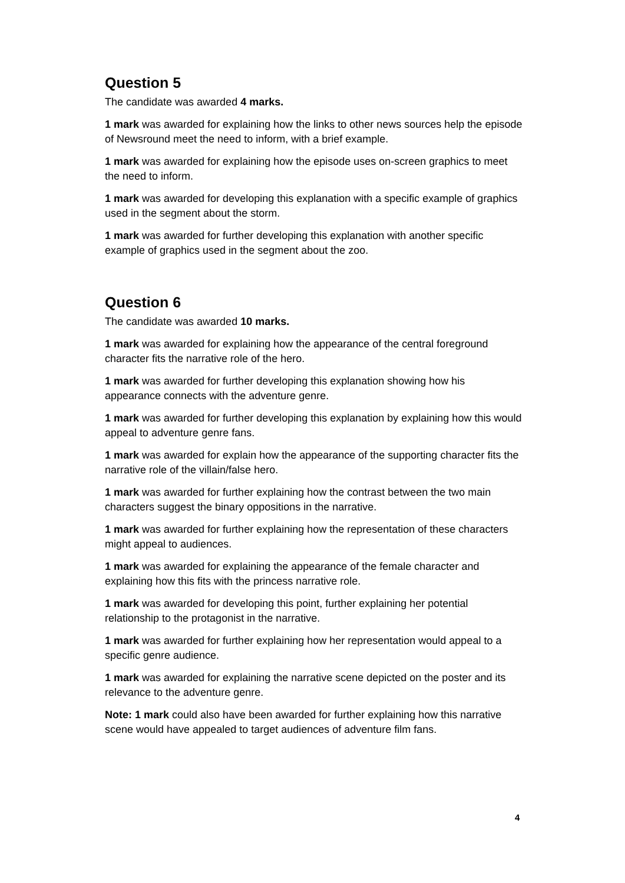Question 5
The candidate was awarded 4 marks.
1 mark was awarded for explaining how the links to other news sources help the episode of Newsround meet the need to inform, with a brief example.
1 mark was awarded for explaining how the episode uses on-screen graphics to meet the need to inform.
1 mark was awarded for developing this explanation with a specific example of graphics used in the segment about the storm.
1 mark was awarded for further developing this explanation with another specific example of graphics used in the segment about the zoo.
Question 6
The candidate was awarded 10 marks.
1 mark was awarded for explaining how the appearance of the central foreground character fits the narrative role of the hero.
1 mark was awarded for further developing this explanation showing how his appearance connects with the adventure genre.
1 mark was awarded for further developing this explanation by explaining how this would appeal to adventure genre fans.
1 mark was awarded for explain how the appearance of the supporting character fits the narrative role of the villain/false hero.
1 mark was awarded for further explaining how the contrast between the two main characters suggest the binary oppositions in the narrative.
1 mark was awarded for further explaining how the representation of these characters might appeal to audiences.
1 mark was awarded for explaining the appearance of the female character and explaining how this fits with the princess narrative role.
1 mark was awarded for developing this point, further explaining her potential relationship to the protagonist in the narrative.
1 mark was awarded for further explaining how her representation would appeal to a specific genre audience.
1 mark was awarded for explaining the narrative scene depicted on the poster and its relevance to the adventure genre.
Note: 1 mark could also have been awarded for further explaining how this narrative scene would have appealed to target audiences of adventure film fans.
4